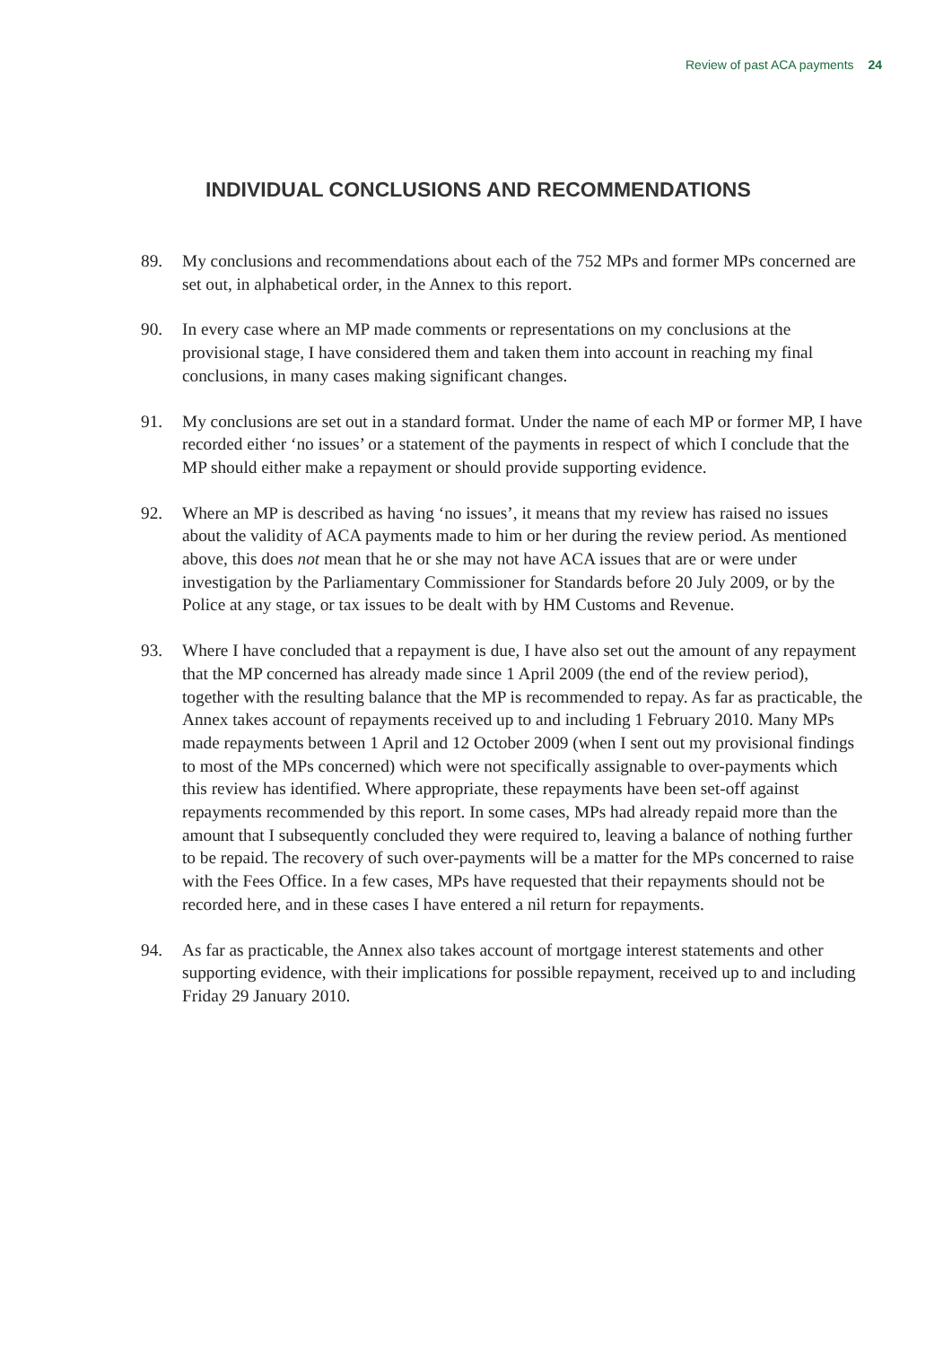Review of past ACA payments 24
INDIVIDUAL CONCLUSIONS AND RECOMMENDATIONS
89. My conclusions and recommendations about each of the 752 MPs and former MPs concerned are set out, in alphabetical order, in the Annex to this report.
90. In every case where an MP made comments or representations on my conclusions at the provisional stage, I have considered them and taken them into account in reaching my final conclusions, in many cases making significant changes.
91. My conclusions are set out in a standard format. Under the name of each MP or former MP, I have recorded either ‘no issues’ or a statement of the payments in respect of which I conclude that the MP should either make a repayment or should provide supporting evidence.
92. Where an MP is described as having ‘no issues’, it means that my review has raised no issues about the validity of ACA payments made to him or her during the review period. As mentioned above, this does not mean that he or she may not have ACA issues that are or were under investigation by the Parliamentary Commissioner for Standards before 20 July 2009, or by the Police at any stage, or tax issues to be dealt with by HM Customs and Revenue.
93. Where I have concluded that a repayment is due, I have also set out the amount of any repayment that the MP concerned has already made since 1 April 2009 (the end of the review period), together with the resulting balance that the MP is recommended to repay. As far as practicable, the Annex takes account of repayments received up to and including 1 February 2010. Many MPs made repayments between 1 April and 12 October 2009 (when I sent out my provisional findings to most of the MPs concerned) which were not specifically assignable to over-payments which this review has identified. Where appropriate, these repayments have been set-off against repayments recommended by this report. In some cases, MPs had already repaid more than the amount that I subsequently concluded they were required to, leaving a balance of nothing further to be repaid. The recovery of such over-payments will be a matter for the MPs concerned to raise with the Fees Office. In a few cases, MPs have requested that their repayments should not be recorded here, and in these cases I have entered a nil return for repayments.
94. As far as practicable, the Annex also takes account of mortgage interest statements and other supporting evidence, with their implications for possible repayment, received up to and including Friday 29 January 2010.